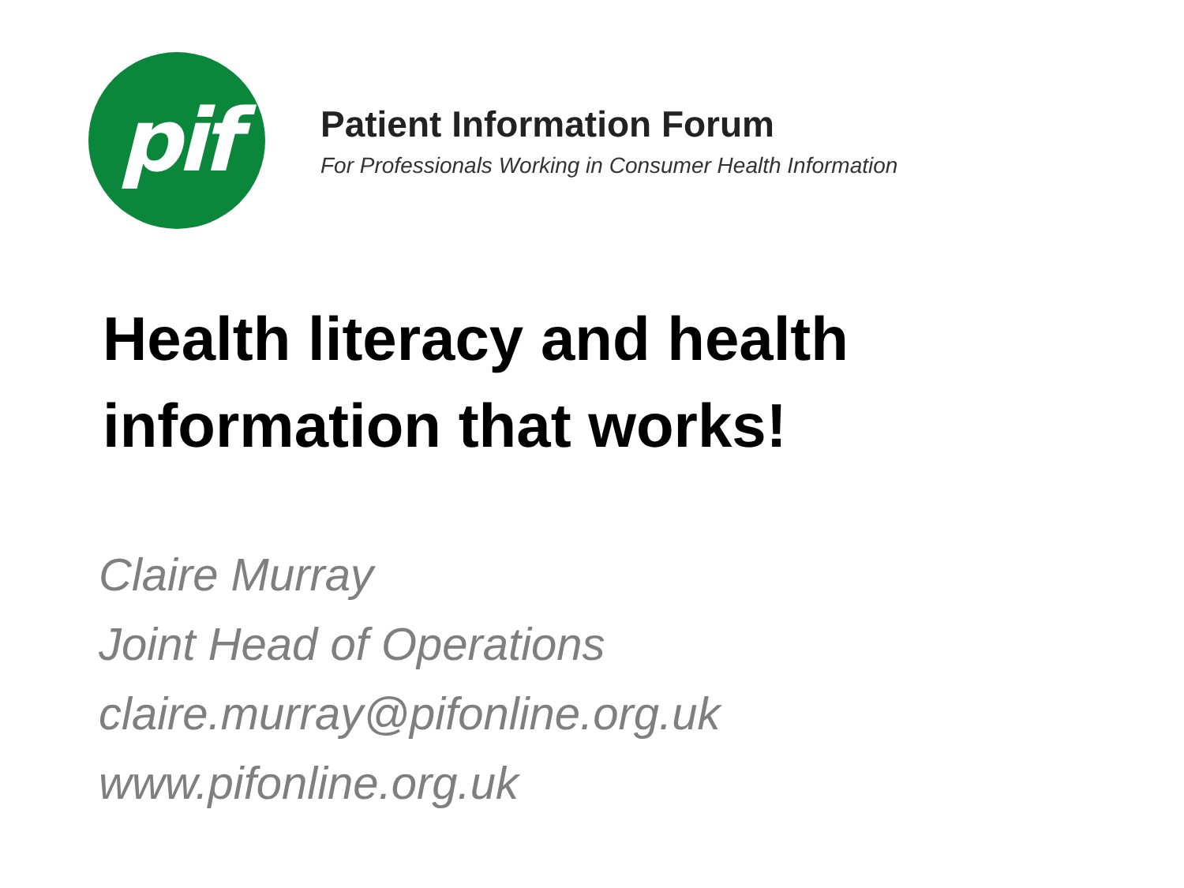pif
Patient Information Forum
For Professionals Working in Consumer Health Information
Health literacy and health
information that works!
Claire Murray
Joint Head of Operations
claire.murray@pifonline.org.uk
www.pifonline.org.uk